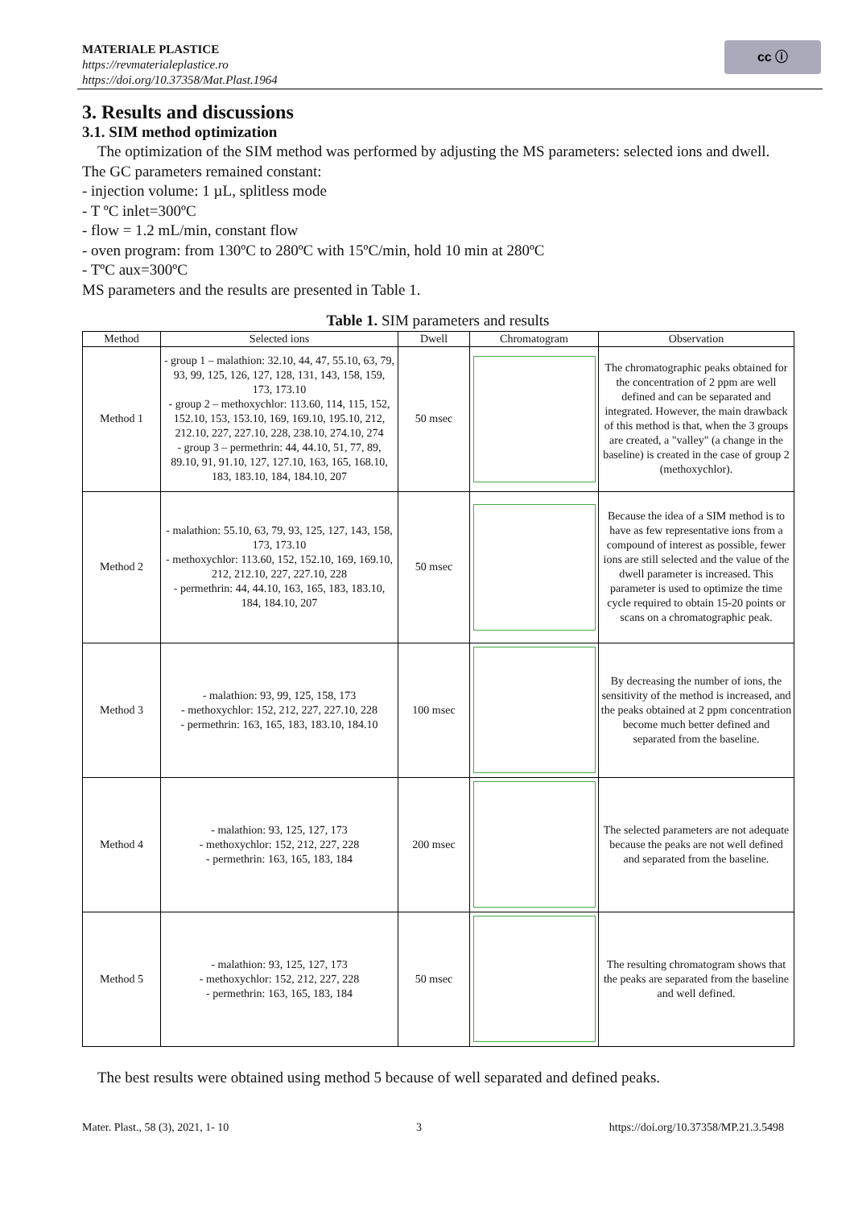MATERIALE PLASTICE
https://revmaterialeplastice.ro
https://doi.org/10.37358/Mat.Plast.1964
cc ⓘ
3. Results and discussions
3.1. SIM method optimization
The optimization of the SIM method was performed by adjusting the MS parameters: selected ions and dwell. The GC parameters remained constant:
- injection volume: 1 µL, splitless mode
- T ºC inlet=300ºC
- flow = 1.2 mL/min, constant flow
- oven program: from 130ºC to 280ºC with 15ºC/min, hold 10 min at 280ºC
- TºC aux=300ºC
MS parameters and the results are presented in Table 1.
Table 1. SIM parameters and results
| Method | Selected ions | Dwell | Chromatogram | Observation |
| --- | --- | --- | --- | --- |
| Method 1 | - group 1 – malathion: 32.10, 44, 47, 55.10, 63, 79, 93, 99, 125, 126, 127, 128, 131, 143, 158, 159, 173, 173.10 - group 2 – methoxychlor: 113.60, 114, 115, 152, 152.10, 153, 153.10, 169, 169.10, 195.10, 212, 212.10, 227, 227.10, 228, 238.10, 274.10, 274 - group 3 – permethrin: 44, 44.10, 51, 77, 89, 89.10, 91, 91.10, 127, 127.10, 163, 165, 168.10, 183, 183.10, 184, 184.10, 207 | 50 msec | | The chromatographic peaks obtained for the concentration of 2 ppm are well defined and can be separated and integrated. However, the main drawback of this method is that, when the 3 groups are created, a "valley" (a change in the baseline) is created in the case of group 2 (methoxychlor). |
| Method 2 | - malathion: 55.10, 63, 79, 93, 125, 127, 143, 158, 173, 173.10 - methoxychlor: 113.60, 152, 152.10, 169, 169.10, 212, 212.10, 227, 227.10, 228 - permethrin: 44, 44.10, 163, 165, 183, 183.10, 184, 184.10, 207 | 50 msec | | Because the idea of a SIM method is to have as few representative ions from a compound of interest as possible, fewer ions are still selected and the value of the dwell parameter is increased. This parameter is used to optimize the time cycle required to obtain 15-20 points or scans on a chromatographic peak. |
| Method 3 | - malathion: 93, 99, 125, 158, 173 - methoxychlor: 152, 212, 227, 227.10, 228 - permethrin: 163, 165, 183, 183.10, 184.10 | 100 msec | | By decreasing the number of ions, the sensitivity of the method is increased, and the peaks obtained at 2 ppm concentration become much better defined and separated from the baseline. |
| Method 4 | - malathion: 93, 125, 127, 173 - methoxychlor: 152, 212, 227, 228 - permethrin: 163, 165, 183, 184 | 200 msec | | The selected parameters are not adequate because the peaks are not well defined and separated from the baseline. |
| Method 5 | - malathion: 93, 125, 127, 173 - methoxychlor: 152, 212, 227, 228 - permethrin: 163, 165, 183, 184 | 50 msec | | The resulting chromatogram shows that the peaks are separated from the baseline and well defined. |
The best results were obtained using method 5 because of well separated and defined peaks.
Mater. Plast., 58 (3), 2021, 1- 10 3 https://doi.org/10.37358/MP.21.3.5498